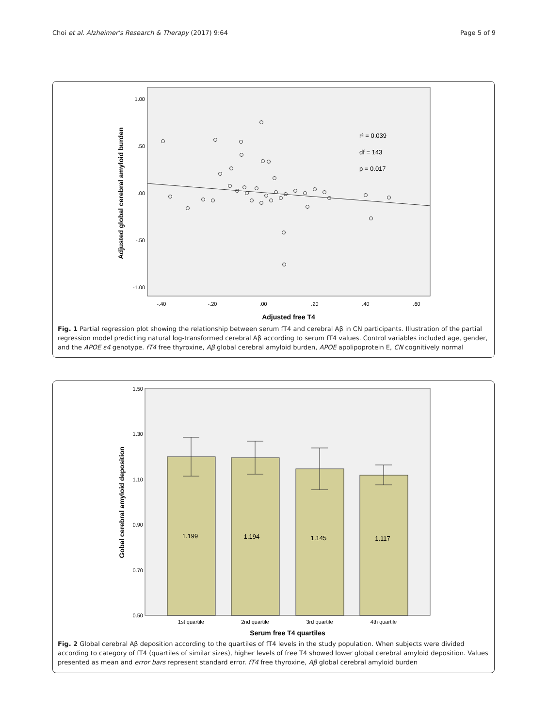Choi et al. Alzheimer's Research & Therapy (2017) 9:64 Page 5 of 9
1.00
.50
.00
-.50
-1.00
-.40
-.20
.00
.20
.40
.60
Adjusted free T4
Adjusted global cerebral amyloid burden
r² = 0.039
df = 143
p = 0.017
Fig. 1 Partial regression plot showing the relationship between serum fT4 and cerebral Aβ in CN participants. Illustration of the partial regression model predicting natural log-transformed cerebral Aβ according to serum fT4 values. Control variables included age, gender, and the APOE ε4 genotype. fT4 free thyroxine, Aβ global cerebral amyloid burden, APOE apolipoprotein E, CN cognitively normal
1.50
1.30
1.10
0.90
0.70
0.50
1.199
1.194
1.145
1.117
1st quartile
2nd quartile
3rd quartile
4th quartile
Serum free T4 quartiles
Gobal cerebral amyloid deposition
Fig. 2 Global cerebral Aβ deposition according to the quartiles of fT4 levels in the study population. When subjects were divided according to category of fT4 (quartiles of similar sizes), higher levels of free T4 showed lower global cerebral amyloid deposition. Values presented as mean and error bars represent standard error. fT4 free thyroxine, Aβ global cerebral amyloid burden